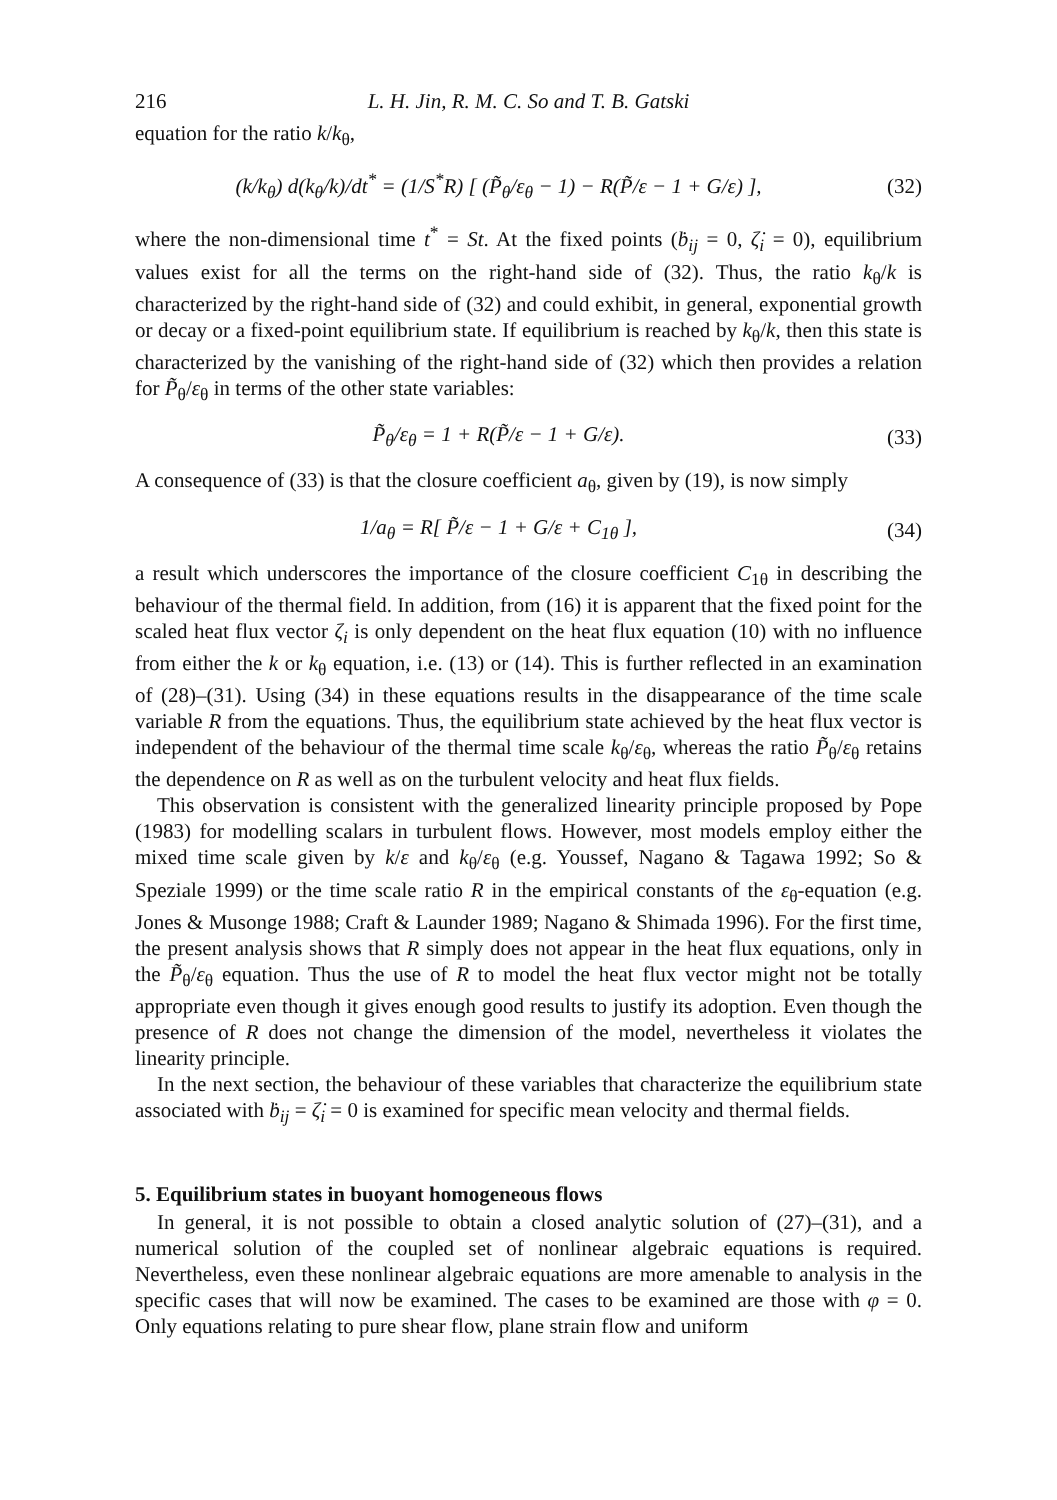216 L. H. Jin, R. M. C. So and T. B. Gatski
equation for the ratio k/k<sub>θ</sub>,
(k/k<sub>θ</sub>) d(k<sub>θ</sub>/k)/dt<sup>*</sup> = (1/S<sup>*</sup>R) [ (P̃<sub>θ</sub>/ε<sub>θ</sub> − 1) − R(P̃/ε − 1 + G/ε) ], (32)
where the non-dimensional time t<sup>*</sup> = St. At the fixed points (ḃ<sub>ij</sub> = 0, ζ̇<sub>i</sub> = 0), equilibrium values exist for all the terms on the right-hand side of (32). Thus, the ratio k<sub>θ</sub>/k is characterized by the right-hand side of (32) and could exhibit, in general, exponential growth or decay or a fixed-point equilibrium state. If equilibrium is reached by k<sub>θ</sub>/k, then this state is characterized by the vanishing of the right-hand side of (32) which then provides a relation for P̃<sub>θ</sub>/ε<sub>θ</sub> in terms of the other state variables:
P̃<sub>θ</sub>/ε<sub>θ</sub> = 1 + R(P̃/ε − 1 + G/ε). (33)
A consequence of (33) is that the closure coefficient a<sub>θ</sub>, given by (19), is now simply
1/a<sub>θ</sub> = R[ P̃/ε − 1 + G/ε + C<sub>1θ</sub> ], (34)
a result which underscores the importance of the closure coefficient C<sub>1θ</sub> in describing the behaviour of the thermal field. In addition, from (16) it is apparent that the fixed point for the scaled heat flux vector ζ<sub>i</sub> is only dependent on the heat flux equation (10) with no influence from either the k or k<sub>θ</sub> equation, i.e. (13) or (14). This is further reflected in an examination of (28)–(31). Using (34) in these equations results in the disappearance of the time scale variable R from the equations. Thus, the equilibrium state achieved by the heat flux vector is independent of the behaviour of the thermal time scale k<sub>θ</sub>/ε<sub>θ</sub>, whereas the ratio P̃<sub>θ</sub>/ε<sub>θ</sub> retains the dependence on R as well as on the turbulent velocity and heat flux fields.
This observation is consistent with the generalized linearity principle proposed by Pope (1983) for modelling scalars in turbulent flows. However, most models employ either the mixed time scale given by k/ε and k<sub>θ</sub>/ε<sub>θ</sub> (e.g. Youssef, Nagano & Tagawa 1992; So & Speziale 1999) or the time scale ratio R in the empirical constants of the ε<sub>θ</sub>-equation (e.g. Jones & Musonge 1988; Craft & Launder 1989; Nagano & Shimada 1996). For the first time, the present analysis shows that R simply does not appear in the heat flux equations, only in the P̃<sub>θ</sub>/ε<sub>θ</sub> equation. Thus the use of R to model the heat flux vector might not be totally appropriate even though it gives enough good results to justify its adoption. Even though the presence of R does not change the dimension of the model, nevertheless it violates the linearity principle.
In the next section, the behaviour of these variables that characterize the equilibrium state associated with ḃ<sub>ij</sub> = ζ̇<sub>i</sub> = 0 is examined for specific mean velocity and thermal fields.
5. Equilibrium states in buoyant homogeneous flows
In general, it is not possible to obtain a closed analytic solution of (27)–(31), and a numerical solution of the coupled set of nonlinear algebraic equations is required. Nevertheless, even these nonlinear algebraic equations are more amenable to analysis in the specific cases that will now be examined. The cases to be examined are those with φ = 0. Only equations relating to pure shear flow, plane strain flow and uniform